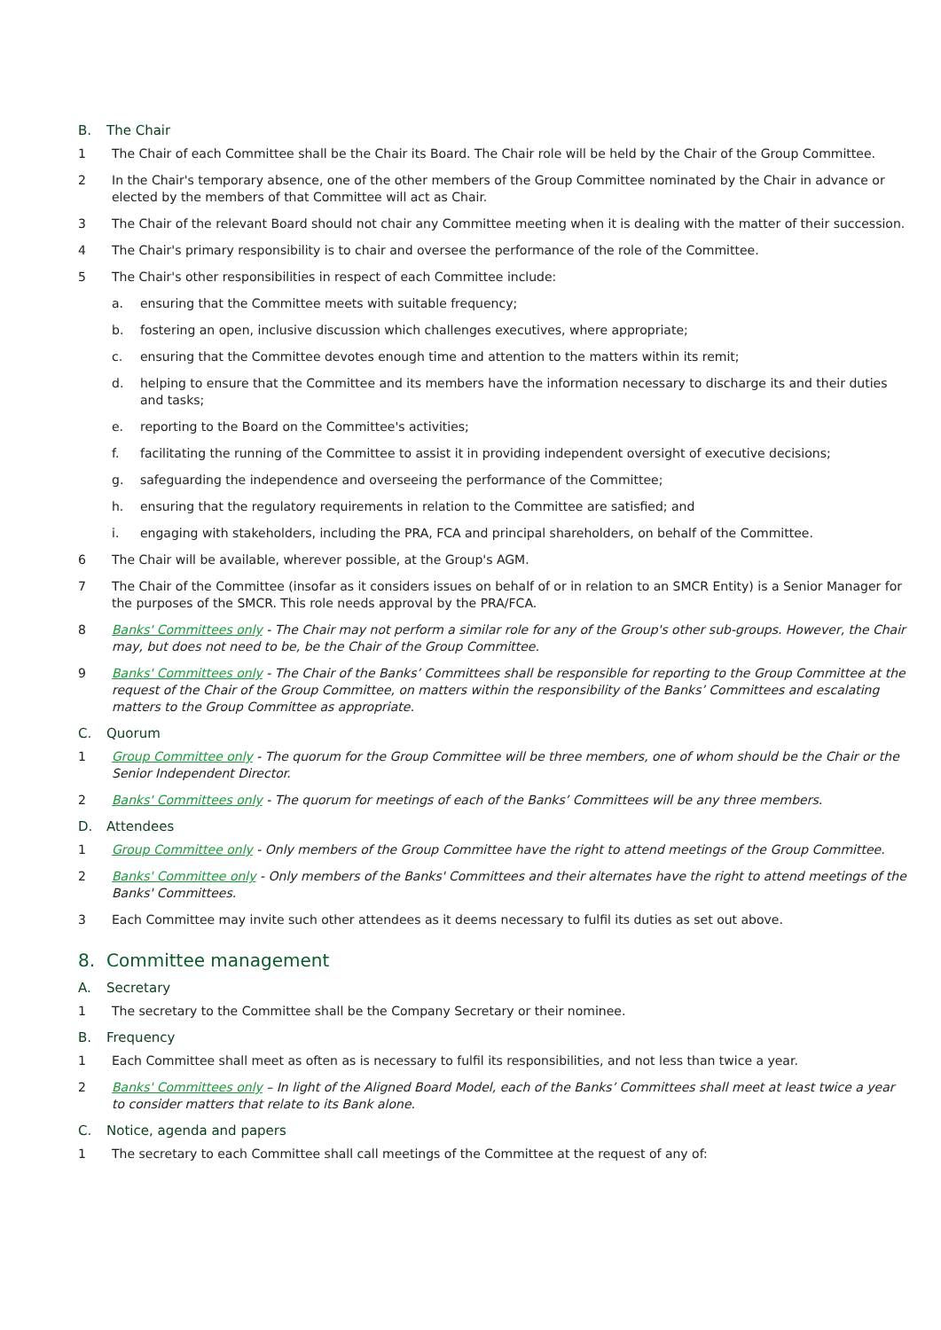B. The Chair
1 The Chair of each Committee shall be the Chair its Board. The Chair role will be held by the Chair of the Group Committee.
2 In the Chair's temporary absence, one of the other members of the Group Committee nominated by the Chair in advance or elected by the members of that Committee will act as Chair.
3 The Chair of the relevant Board should not chair any Committee meeting when it is dealing with the matter of their succession.
4 The Chair's primary responsibility is to chair and oversee the performance of the role of the Committee.
5 The Chair's other responsibilities in respect of each Committee include:
a. ensuring that the Committee meets with suitable frequency;
b. fostering an open, inclusive discussion which challenges executives, where appropriate;
c. ensuring that the Committee devotes enough time and attention to the matters within its remit;
d. helping to ensure that the Committee and its members have the information necessary to discharge its and their duties and tasks;
e. reporting to the Board on the Committee's activities;
f. facilitating the running of the Committee to assist it in providing independent oversight of executive decisions;
g. safeguarding the independence and overseeing the performance of the Committee;
h. ensuring that the regulatory requirements in relation to the Committee are satisfied; and
i. engaging with stakeholders, including the PRA, FCA and principal shareholders, on behalf of the Committee.
6 The Chair will be available, wherever possible, at the Group's AGM.
7 The Chair of the Committee (insofar as it considers issues on behalf of or in relation to an SMCR Entity) is a Senior Manager for the purposes of the SMCR. This role needs approval by the PRA/FCA.
8 Banks' Committees only - The Chair may not perform a similar role for any of the Group's other sub-groups. However, the Chair may, but does not need to be, be the Chair of the Group Committee.
9 Banks' Committees only - The Chair of the Banks’ Committees shall be responsible for reporting to the Group Committee at the request of the Chair of the Group Committee, on matters within the responsibility of the Banks’ Committees and escalating matters to the Group Committee as appropriate.
C. Quorum
1 Group Committee only - The quorum for the Group Committee will be three members, one of whom should be the Chair or the Senior Independent Director.
2 Banks' Committees only - The quorum for meetings of each of the Banks’ Committees will be any three members.
D. Attendees
1 Group Committee only - Only members of the Group Committee have the right to attend meetings of the Group Committee.
2 Banks' Committee only - Only members of the Banks' Committees and their alternates have the right to attend meetings of the Banks' Committees.
3 Each Committee may invite such other attendees as it deems necessary to fulfil its duties as set out above.
8. Committee management
A. Secretary
1 The secretary to the Committee shall be the Company Secretary or their nominee.
B. Frequency
1 Each Committee shall meet as often as is necessary to fulfil its responsibilities, and not less than twice a year.
2 Banks' Committees only – In light of the Aligned Board Model, each of the Banks’ Committees shall meet at least twice a year to consider matters that relate to its Bank alone.
C. Notice, agenda and papers
1 The secretary to each Committee shall call meetings of the Committee at the request of any of: